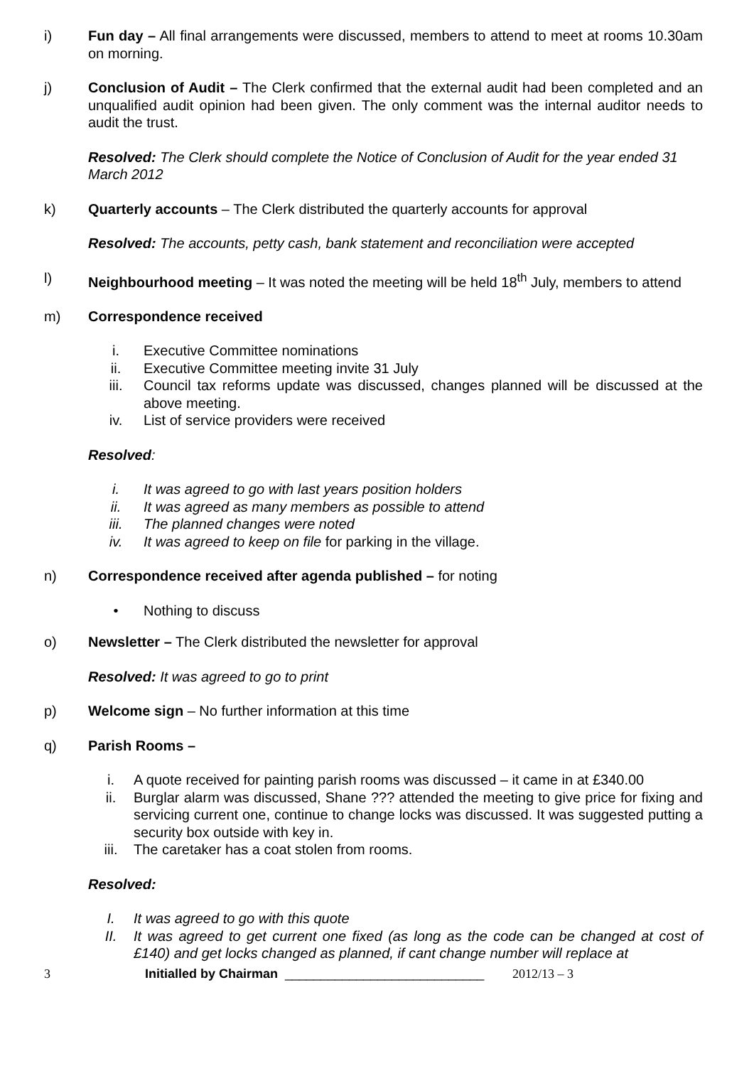i) Fun day – All final arrangements were discussed, members to attend to meet at rooms 10.30am on morning.
j) Conclusion of Audit – The Clerk confirmed that the external audit had been completed and an unqualified audit opinion had been given. The only comment was the internal auditor needs to audit the trust.
Resolved: The Clerk should complete the Notice of Conclusion of Audit for the year ended 31 March 2012
k) Quarterly accounts – The Clerk distributed the quarterly accounts for approval
Resolved: The accounts, petty cash, bank statement and reconciliation were accepted
l) Neighbourhood meeting – It was noted the meeting will be held 18<sup>th</sup> July, members to attend
m) Correspondence received
i. Executive Committee nominations
ii. Executive Committee meeting invite 31 July
iii. Council tax reforms update was discussed, changes planned will be discussed at the above meeting.
iv. List of service providers were received
Resolved:
i. It was agreed to go with last years position holders
ii. It was agreed as many members as possible to attend
iii. The planned changes were noted
iv. It was agreed to keep on file for parking in the village.
n) Correspondence received after agenda published – for noting
• Nothing to discuss
o) Newsletter – The Clerk distributed the newsletter for approval
Resolved: It was agreed to go to print
p) Welcome sign – No further information at this time
q) Parish Rooms –
i. A quote received for painting parish rooms was discussed – it came in at £340.00
ii. Burglar alarm was discussed, Shane ??? attended the meeting to give price for fixing and servicing current one, continue to change locks was discussed. It was suggested putting a security box outside with key in.
iii. The caretaker has a coat stolen from rooms.
Resolved:
I. It was agreed to go with this quote
II. It was agreed to get current one fixed (as long as the code can be changed at cost of £140) and get locks changed as planned, if cant change number will replace at
3 Initialled by Chairman ____________________________ 2012/13 – 3